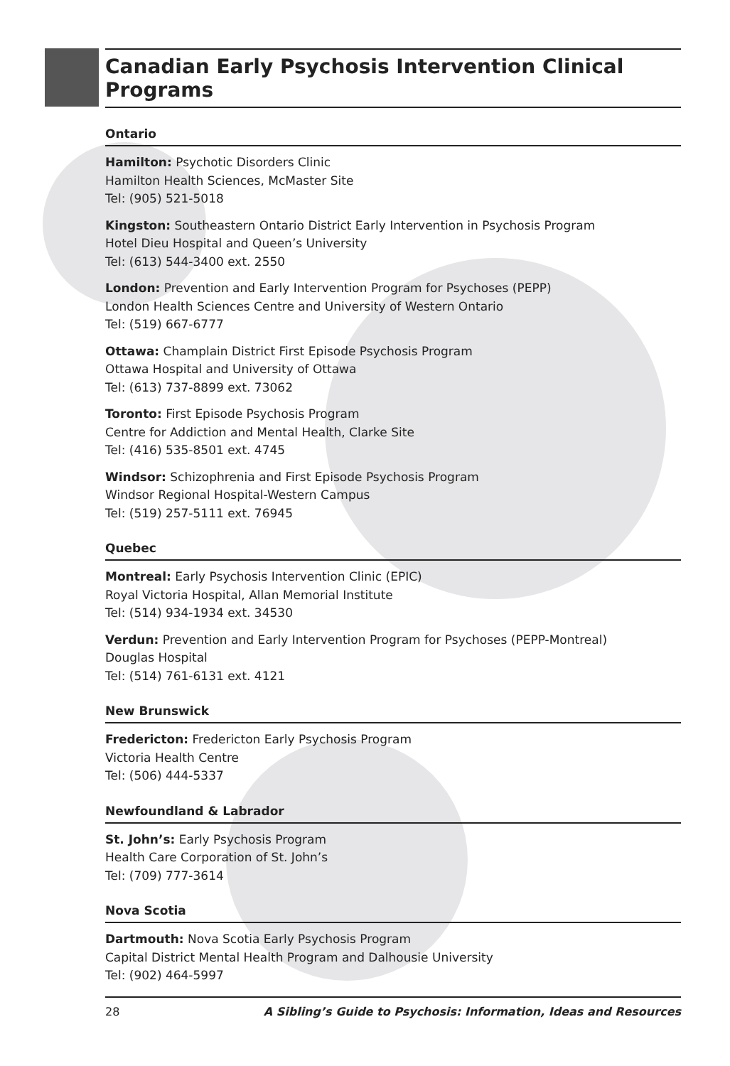Canadian Early Psychosis Intervention Clinical Programs
Ontario
Hamilton: Psychotic Disorders Clinic
Hamilton Health Sciences, McMaster Site
Tel: (905) 521-5018
Kingston: Southeastern Ontario District Early Intervention in Psychosis Program
Hotel Dieu Hospital and Queen’s University
Tel: (613) 544-3400 ext. 2550
London: Prevention and Early Intervention Program for Psychoses (PEPP)
London Health Sciences Centre and University of Western Ontario
Tel: (519) 667-6777
Ottawa: Champlain District First Episode Psychosis Program
Ottawa Hospital and University of Ottawa
Tel: (613) 737-8899 ext. 73062
Toronto: First Episode Psychosis Program
Centre for Addiction and Mental Health, Clarke Site
Tel: (416) 535-8501 ext. 4745
Windsor: Schizophrenia and First Episode Psychosis Program
Windsor Regional Hospital-Western Campus
Tel: (519) 257-5111 ext. 76945
Quebec
Montreal: Early Psychosis Intervention Clinic (EPIC)
Royal Victoria Hospital, Allan Memorial Institute
Tel: (514) 934-1934 ext. 34530
Verdun: Prevention and Early Intervention Program for Psychoses (PEPP-Montreal)
Douglas Hospital
Tel: (514) 761-6131 ext. 4121
New Brunswick
Fredericton: Fredericton Early Psychosis Program
Victoria Health Centre
Tel: (506) 444-5337
Newfoundland & Labrador
St. John’s: Early Psychosis Program
Health Care Corporation of St. John’s
Tel: (709) 777-3614
Nova Scotia
Dartmouth: Nova Scotia Early Psychosis Program
Capital District Mental Health Program and Dalhousie University
Tel: (902) 464-5997
28 A Sibling’s Guide to Psychosis: Information, Ideas and Resources